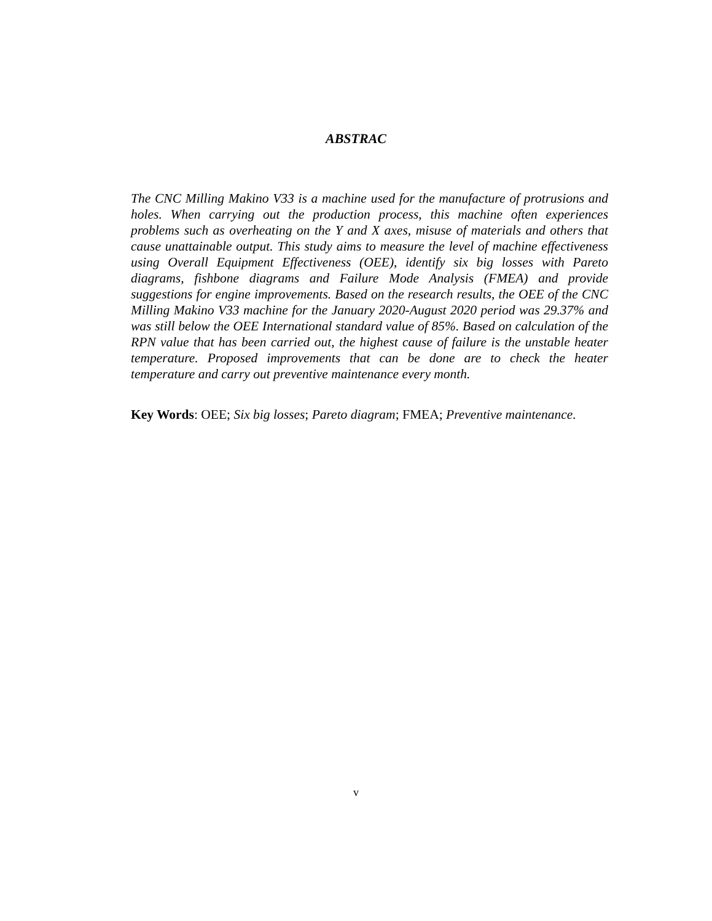ABSTRAC
The CNC Milling Makino V33 is a machine used for the manufacture of protrusions and holes. When carrying out the production process, this machine often experiences problems such as overheating on the Y and X axes, misuse of materials and others that cause unattainable output. This study aims to measure the level of machine effectiveness using Overall Equipment Effectiveness (OEE), identify six big losses with Pareto diagrams, fishbone diagrams and Failure Mode Analysis (FMEA) and provide suggestions for engine improvements. Based on the research results, the OEE of the CNC Milling Makino V33 machine for the January 2020-August 2020 period was 29.37% and was still below the OEE International standard value of 85%. Based on calculation of the RPN value that has been carried out, the highest cause of failure is the unstable heater temperature. Proposed improvements that can be done are to check the heater temperature and carry out preventive maintenance every month.
Key Words: OEE; Six big losses; Pareto diagram; FMEA; Preventive maintenance.
v